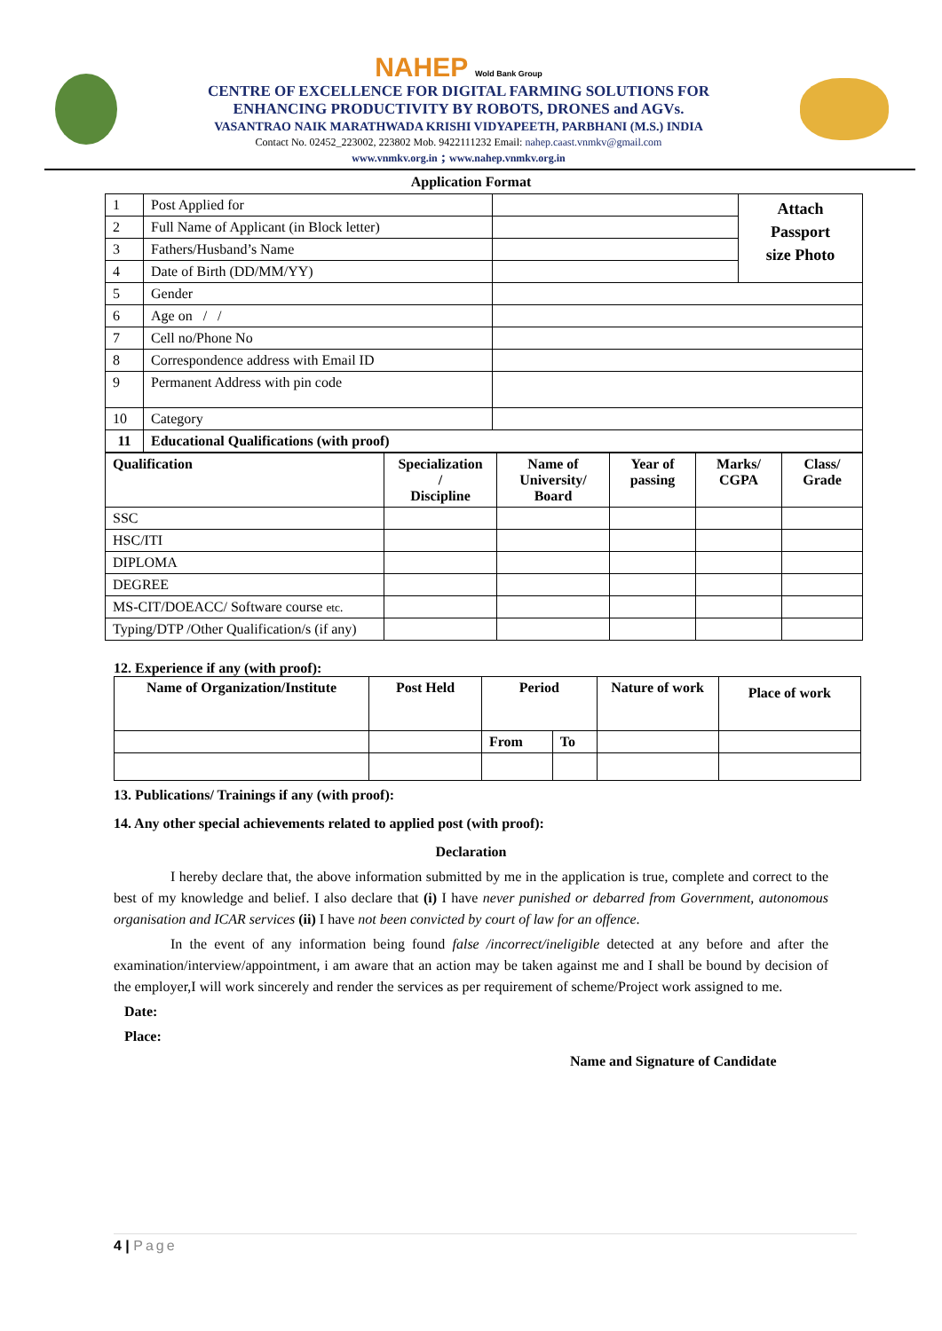NAHEP Wold Bank Group
CENTRE OF EXCELLENCE FOR DIGITAL FARMING SOLUTIONS FOR
ENHANCING PRODUCTIVITY BY ROBOTS, DRONES and AGVs.
VASANTRAO NAIK MARATHWADA KRISHI VIDYAPEETH, PARBHANI (M.S.) INDIA
Contact No. 02452_223002, 223802 Mob. 9422111232 Email: nahep.caast.vnmkv@gmail.com
www.vnmkv.org.in ; www.nahep.vnmkv.org.in
Application Format
| 1 | Post Applied for | | Attach Passport size Photo |
| 2 | Full Name of Applicant (in Block letter) | | |
| 3 | Fathers/Husband’s Name | | |
| 4 | Date of Birth (DD/MM/YY) | | |
| 5 | Gender | | |
| 6 | Age on / / | | |
| 7 | Cell no/Phone No | | |
| 8 | Correspondence address with Email ID | | |
| 9 | Permanent Address with pin code | | |
| 10 | Category | | |
| 11 | Educational Qualifications (with proof) | | |
| Qualification | Specialization / Discipline | Name of University/ Board | Year of passing | Marks/ CGPA | Class/ Grade |
| --- | --- | --- | --- | --- | --- |
| SSC | | | | | |
| HSC/ITI | | | | | |
| DIPLOMA | | | | | |
| DEGREE | | | | | |
| MS-CIT/DOEACC/ Software course etc. | | | | | |
| Typing/DTP /Other Qualification/s (if any) | | | | | |
12. Experience if any (with proof):
| Name of Organization/Institute | Post Held | Period | | Nature of work | Place of work |
| --- | --- | --- | --- | --- | --- |
| | | From | To | | |
13. Publications/ Trainings if any (with proof):
14. Any other special achievements related to applied post (with proof):
Declaration
I hereby declare that, the above information submitted by me in the application is true, complete and correct to the best of my knowledge and belief. I also declare that (i) I have never punished or debarred from Government, autonomous organisation and ICAR services (ii) I have not been convicted by court of law for an offence.
In the event of any information being found false /incorrect/ineligible detected at any before and after the examination/interview/appointment, i am aware that an action may be taken against me and I shall be bound by decision of the employer,I will work sincerely and render the services as per requirement of scheme/Project work assigned to me.
Date:
Place:
Name and Signature of Candidate
4 | Page